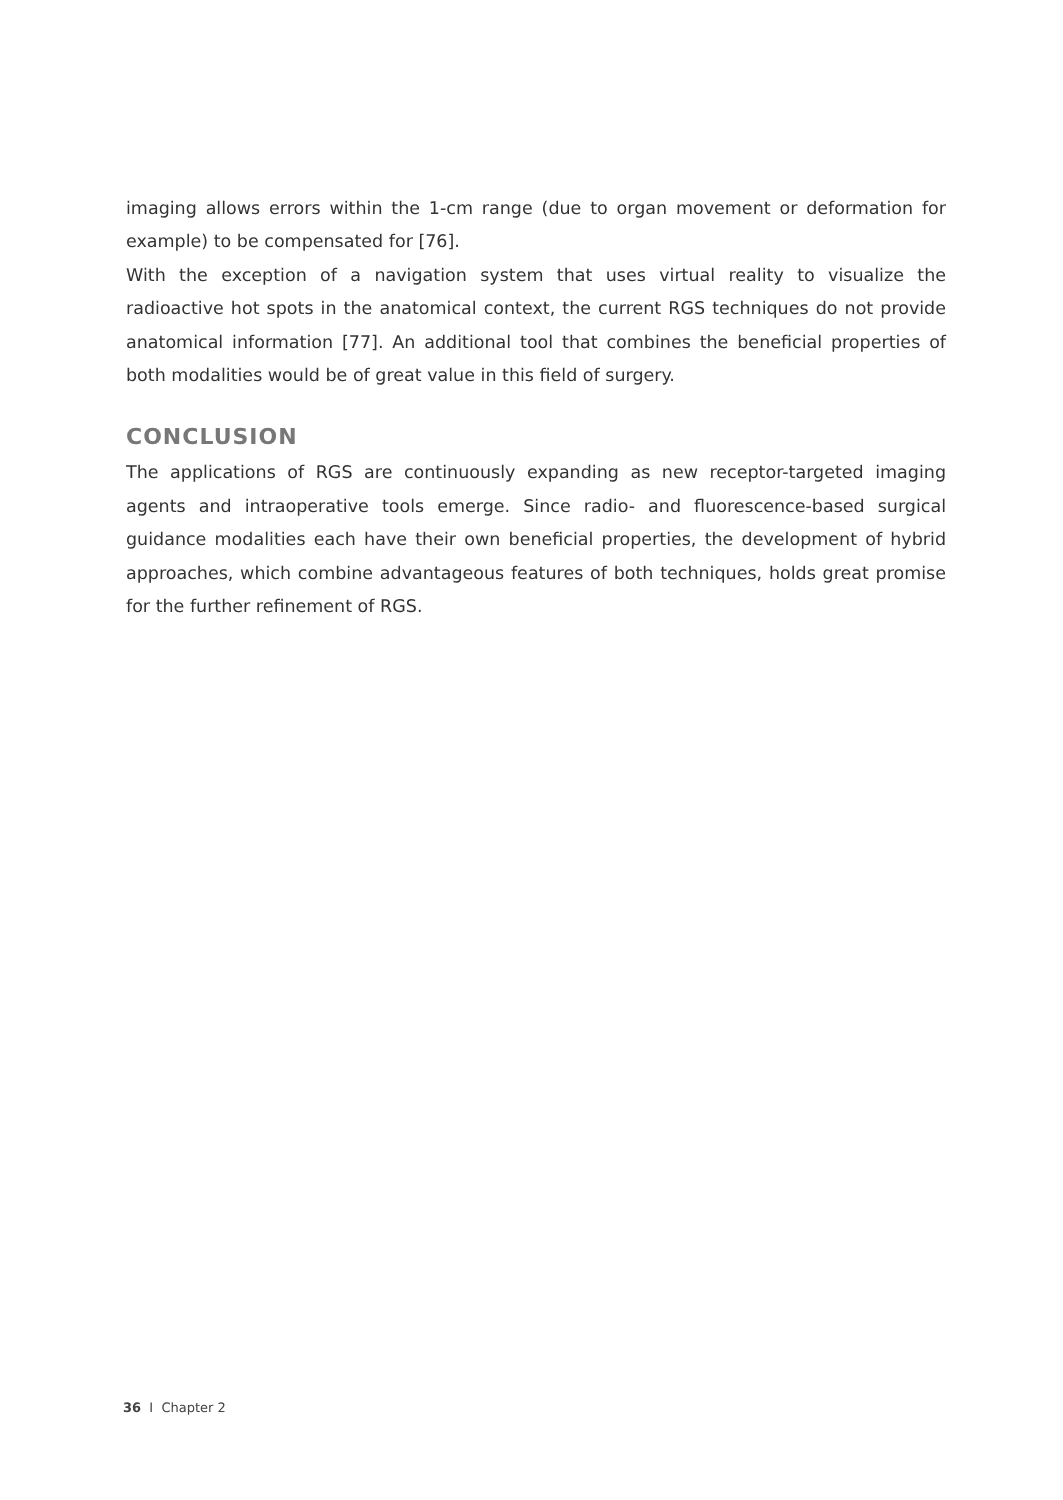imaging allows errors within the 1-cm range (due to organ movement or deformation for example) to be compensated for [76].
With the exception of a navigation system that uses virtual reality to visualize the radioactive hot spots in the anatomical context, the current RGS techniques do not provide anatomical information [77]. An additional tool that combines the beneficial properties of both modalities would be of great value in this field of surgery.
CONCLUSION
The applications of RGS are continuously expanding as new receptor-targeted imaging agents and intraoperative tools emerge. Since radio- and fluorescence-based surgical guidance modalities each have their own beneficial properties, the development of hybrid approaches, which combine advantageous features of both techniques, holds great promise for the further refinement of RGS.
36 I Chapter 2